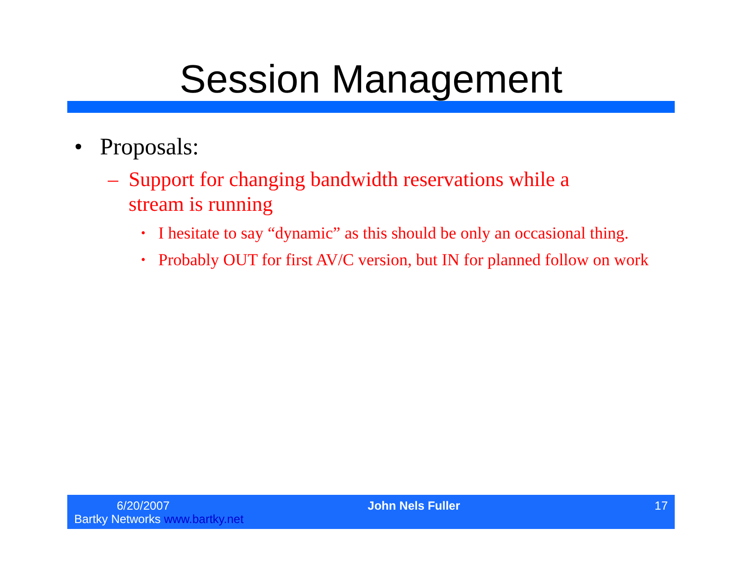Session Management
• Proposals:
– Support for changing bandwidth reservations while a stream is running
• I hesitate to say “dynamic” as this should be only an occasional thing.
• Probably OUT for first AV/C version, but IN for planned follow on work
6/20/2007
Bartky Networks www.bartky.net
John Nels Fuller 17